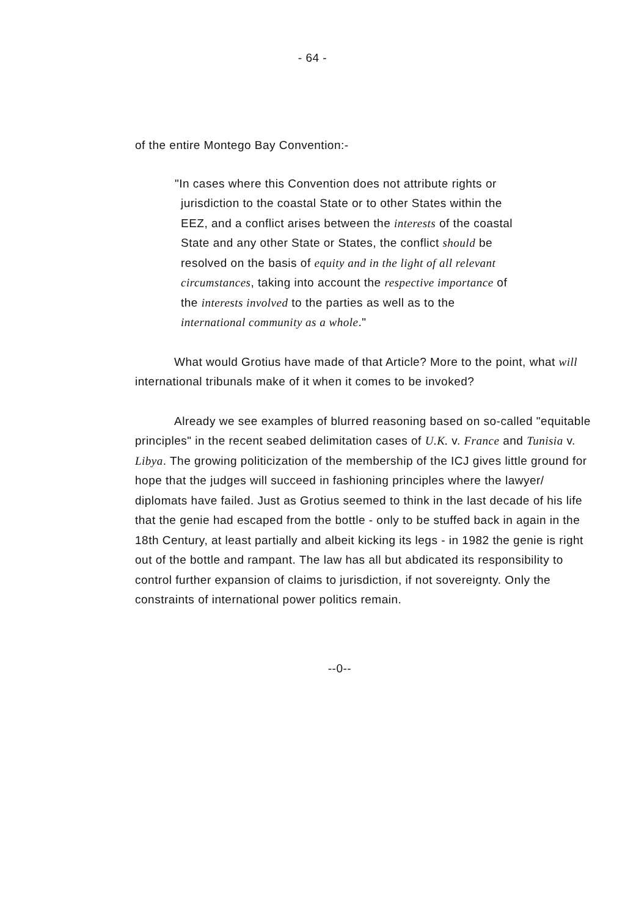- 64 -
of the entire Montego Bay Convention:-
"In cases where this Convention does not attribute rights or jurisdiction to the coastal State or to other States within the EEZ, and a conflict arises between the interests of the coastal State and any other State or States, the conflict should be resolved on the basis of equity and in the light of all relevant circumstances, taking into account the respective importance of the interests involved to the parties as well as to the international community as a whole."
What would Grotius have made of that Article? More to the point, what will international tribunals make of it when it comes to be invoked?
Already we see examples of blurred reasoning based on so-called "equitable principles" in the recent seabed delimitation cases of U.K. v. France and Tunisia v. Libya. The growing politicization of the membership of the ICJ gives little ground for hope that the judges will succeed in fashioning principles where the lawyer/ diplomats have failed. Just as Grotius seemed to think in the last decade of his life that the genie had escaped from the bottle - only to be stuffed back in again in the 18th Century, at least partially and albeit kicking its legs - in 1982 the genie is right out of the bottle and rampant. The law has all but abdicated its responsibility to control further expansion of claims to jurisdiction, if not sovereignty. Only the constraints of international power politics remain.
--0--